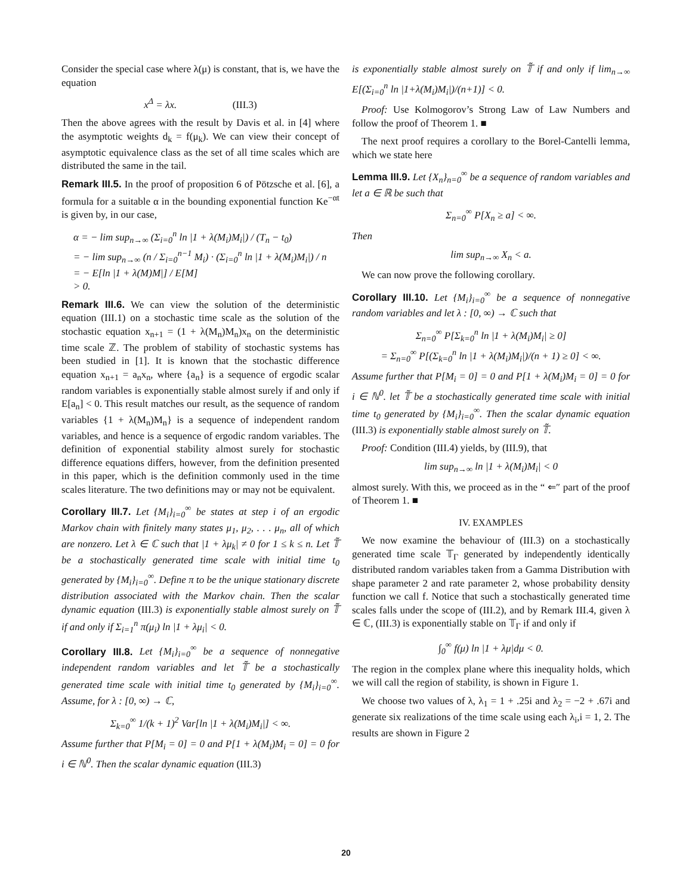Consider the special case where λ(μ) is constant, that is, we have the equation
x<sup>Δ</sup> = λx. (III.3)
Then the above agrees with the result by Davis et al. in [4] where the asymptotic weights d<sub>k</sub> = f(μ<sub>k</sub>). We can view their concept of asymptotic equivalence class as the set of all time scales which are distributed the same in the tail.
Remark III.5. In the proof of proposition 6 of Pötzsche et al. [6], a formula for a suitable α in the bounding exponential function Ke<sup>−αt</sup> is given by, in our case,
α = − lim sup<sub>n→∞</sub> (Σ<sub>i=0</sub><sup>n</sup> ln |1 + λ(M<sub>i</sub>)M<sub>i</sub>|) / (T<sub>n</sub> − t<sub>0</sub>)
= − lim sup<sub>n→∞</sub> (n / Σ<sub>i=0</sub><sup>n−1</sup> M<sub>i</sub>) · (Σ<sub>i=0</sub><sup>n</sup> ln |1 + λ(M<sub>i</sub>)M<sub>i</sub>|) / n
= − E[ln |1 + λ(M)M|] / E[M]
> 0.
Remark III.6. We can view the solution of the deterministic equation (III.1) on a stochastic time scale as the solution of the stochastic equation x<sub>n+1</sub> = (1 + λ(M<sub>n</sub>)M<sub>n</sub>)x<sub>n</sub> on the deterministic time scale ℤ. The problem of stability of stochastic systems has been studied in [1]. It is known that the stochastic difference equation x<sub>n+1</sub> = a<sub>n</sub>x<sub>n</sub>, where {a<sub>n</sub>} is a sequence of ergodic scalar random variables is exponentially stable almost surely if and only if E[a<sub>n</sub>] < 0. This result matches our result, as the sequence of random variables {1 + λ(M<sub>n</sub>)M<sub>n</sub>} is a sequence of independent random variables, and hence is a sequence of ergodic random variables. The definition of exponential stability almost surely for stochastic difference equations differs, however, from the definition presented in this paper, which is the definition commonly used in the time scales literature. The two definitions may or may not be equivalent.
Corollary III.7. Let {M<sub>i</sub>}<sub>i=0</sub><sup>∞</sup> be states at step i of an ergodic Markov chain with finitely many states μ<sub>1</sub>, μ<sub>2</sub>, . . . μ<sub>n</sub>, all of which are nonzero. Let λ ∈ ℂ such that |1 + λμ<sub>k</sub>| ≠ 0 for 1 ≤ k ≤ n. Let 𝕋̃ be a stochastically generated time scale with initial time t<sub>0</sub> generated by {M<sub>i</sub>}<sub>i=0</sub><sup>∞</sup>. Define π to be the unique stationary discrete distribution associated with the Markov chain. Then the scalar dynamic equation (III.3) is exponentially stable almost surely on 𝕋̃ if and only if Σ<sub>i=1</sub><sup>n</sup> π(μ<sub>i</sub>) ln |1 + λμ<sub>i</sub>| < 0.
Corollary III.8. Let {M<sub>i</sub>}<sub>i=0</sub><sup>∞</sup> be a sequence of nonnegative independent random variables and let 𝕋̃ be a stochastically generated time scale with initial time t<sub>0</sub> generated by {M<sub>i</sub>}<sub>i=0</sub><sup>∞</sup>. Assume, for λ : [0, ∞) → ℂ,
Σ<sub>k=0</sub><sup>∞</sup> 1/(k + 1)<sup>2</sup> Var[ln |1 + λ(M<sub>i</sub>)M<sub>i</sub>|] < ∞.
Assume further that P[M<sub>i</sub> = 0] = 0 and P[1 + λ(M<sub>i</sub>)M<sub>i</sub> = 0] = 0 for i ∈ ℕ<sup>0</sup>. Then the scalar dynamic equation (III.3)
is exponentially stable almost surely on 𝕋̃ if and only if lim<sub>n→∞</sub> E[(Σ<sub>i=0</sub><sup>n</sup> ln |1+λ(M<sub>i</sub>)M<sub>i</sub>|)/(n+1)] < 0.
Proof: Use Kolmogorov’s Strong Law of Law Numbers and follow the proof of Theorem 1. ■
The next proof requires a corollary to the Borel-Cantelli lemma, which we state here
Lemma III.9. Let {X<sub>n</sub>}<sub>n=0</sub><sup>∞</sup> be a sequence of random variables and let a ∈ ℝ be such that
Σ<sub>n=0</sub><sup>∞</sup> P[X<sub>n</sub> ≥ a] < ∞.
Then
lim sup<sub>n→∞</sub> X<sub>n</sub> < a.
We can now prove the following corollary.
Corollary III.10. Let {M<sub>i</sub>}<sub>i=0</sub><sup>∞</sup> be a sequence of nonnegative random variables and let λ : [0, ∞) → ℂ such that
Σ<sub>n=0</sub><sup>∞</sup> P[Σ<sub>k=0</sub><sup>n</sup> ln |1 + λ(M<sub>i</sub>)M<sub>i</sub>| ≥ 0]
= Σ<sub>n=0</sub><sup>∞</sup> P[(Σ<sub>k=0</sub><sup>n</sup> ln |1 + λ(M<sub>i</sub>)M<sub>i</sub>|)/(n + 1) ≥ 0] < ∞.
Assume further that P[M<sub>i</sub> = 0] = 0 and P[1 + λ(M<sub>i</sub>)M<sub>i</sub> = 0] = 0 for i ∈ ℕ<sup>0</sup>. let 𝕋̃ be a stochastically generated time scale with initial time t<sub>0</sub> generated by {M<sub>i</sub>}<sub>i=0</sub><sup>∞</sup>. Then the scalar dynamic equation (III.3) is exponentially stable almost surely on 𝕋̃.
Proof: Condition (III.4) yields, by (III.9), that
lim sup<sub>n→∞</sub> ln |1 + λ(M<sub>i</sub>)M<sub>i</sub>| < 0
almost surely. With this, we proceed as in the “ ⇐″ part of the proof of Theorem 1. ■
IV. EXAMPLES
We now examine the behaviour of (III.3) on a stochastically generated time scale 𝕋<sub>Γ</sub> generated by independently identically distributed random variables taken from a Gamma Distribution with shape parameter 2 and rate parameter 2, whose probability density function we call f. Notice that such a stochastically generated time scales falls under the scope of (III.2), and by Remark III.4, given λ ∈ ℂ, (III.3) is exponentially stable on 𝕋<sub>Γ</sub> if and only if
∫<sub>0</sub><sup>∞</sup> f(μ) ln |1 + λμ|dμ < 0.
The region in the complex plane where this inequality holds, which we will call the region of stability, is shown in Figure 1.
We choose two values of λ, λ<sub>1</sub> = 1 + .25i and λ<sub>2</sub> = −2 + .67i and generate six realizations of the time scale using each λ<sub>i</sub>,i = 1, 2. The results are shown in Figure 2
20